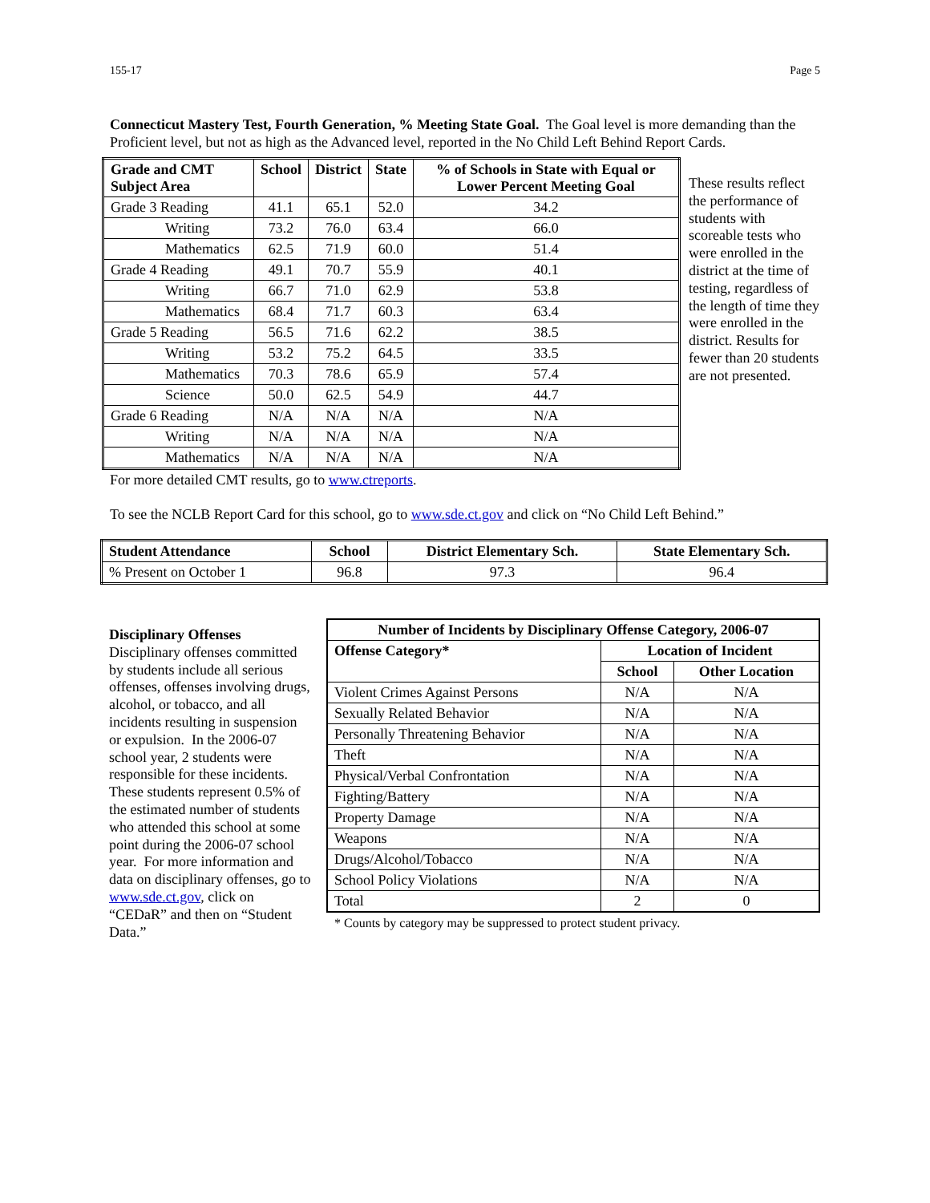155-17 Page 5
Connecticut Mastery Test, Fourth Generation, % Meeting State Goal. The Goal level is more demanding than the Proficient level, but not as high as the Advanced level, reported in the No Child Left Behind Report Cards.
| Grade and CMT Subject Area | School | District | State | % of Schools in State with Equal or Lower Percent Meeting Goal |
| --- | --- | --- | --- | --- |
| Grade 3 Reading | 41.1 | 65.1 | 52.0 | 34.2 |
| Writing | 73.2 | 76.0 | 63.4 | 66.0 |
| Mathematics | 62.5 | 71.9 | 60.0 | 51.4 |
| Grade 4 Reading | 49.1 | 70.7 | 55.9 | 40.1 |
| Writing | 66.7 | 71.0 | 62.9 | 53.8 |
| Mathematics | 68.4 | 71.7 | 60.3 | 63.4 |
| Grade 5 Reading | 56.5 | 71.6 | 62.2 | 38.5 |
| Writing | 53.2 | 75.2 | 64.5 | 33.5 |
| Mathematics | 70.3 | 78.6 | 65.9 | 57.4 |
| Science | 50.0 | 62.5 | 54.9 | 44.7 |
| Grade 6 Reading | N/A | N/A | N/A | N/A |
| Writing | N/A | N/A | N/A | N/A |
| Mathematics | N/A | N/A | N/A | N/A |
These results reflect the performance of students with scoreable tests who were enrolled in the district at the time of testing, regardless of the length of time they were enrolled in the district. Results for fewer than 20 students are not presented.
For more detailed CMT results, go to www.ctreports.
To see the NCLB Report Card for this school, go to www.sde.ct.gov and click on “No Child Left Behind.”
| Student Attendance | School | District Elementary Sch. | State Elementary Sch. |
| --- | --- | --- | --- |
| % Present on October 1 | 96.8 | 97.3 | 96.4 |
Disciplinary Offenses
Disciplinary offenses committed by students include all serious offenses, offenses involving drugs, alcohol, or tobacco, and all incidents resulting in suspension or expulsion. In the 2006-07 school year, 2 students were responsible for these incidents. These students represent 0.5% of the estimated number of students who attended this school at some point during the 2006-07 school year. For more information and data on disciplinary offenses, go to www.sde.ct.gov, click on “CEDaR” and then on “Student Data.”
| Number of Incidents by Disciplinary Offense Category, 2006-07 | | |
| --- | --- | --- |
| Offense Category* | Location of Incident | |
| | School | Other Location |
| Violent Crimes Against Persons | N/A | N/A |
| Sexually Related Behavior | N/A | N/A |
| Personally Threatening Behavior | N/A | N/A |
| Theft | N/A | N/A |
| Physical/Verbal Confrontation | N/A | N/A |
| Fighting/Battery | N/A | N/A |
| Property Damage | N/A | N/A |
| Weapons | N/A | N/A |
| Drugs/Alcohol/Tobacco | N/A | N/A |
| School Policy Violations | N/A | N/A |
| Total | 2 | 0 |
* Counts by category may be suppressed to protect student privacy.